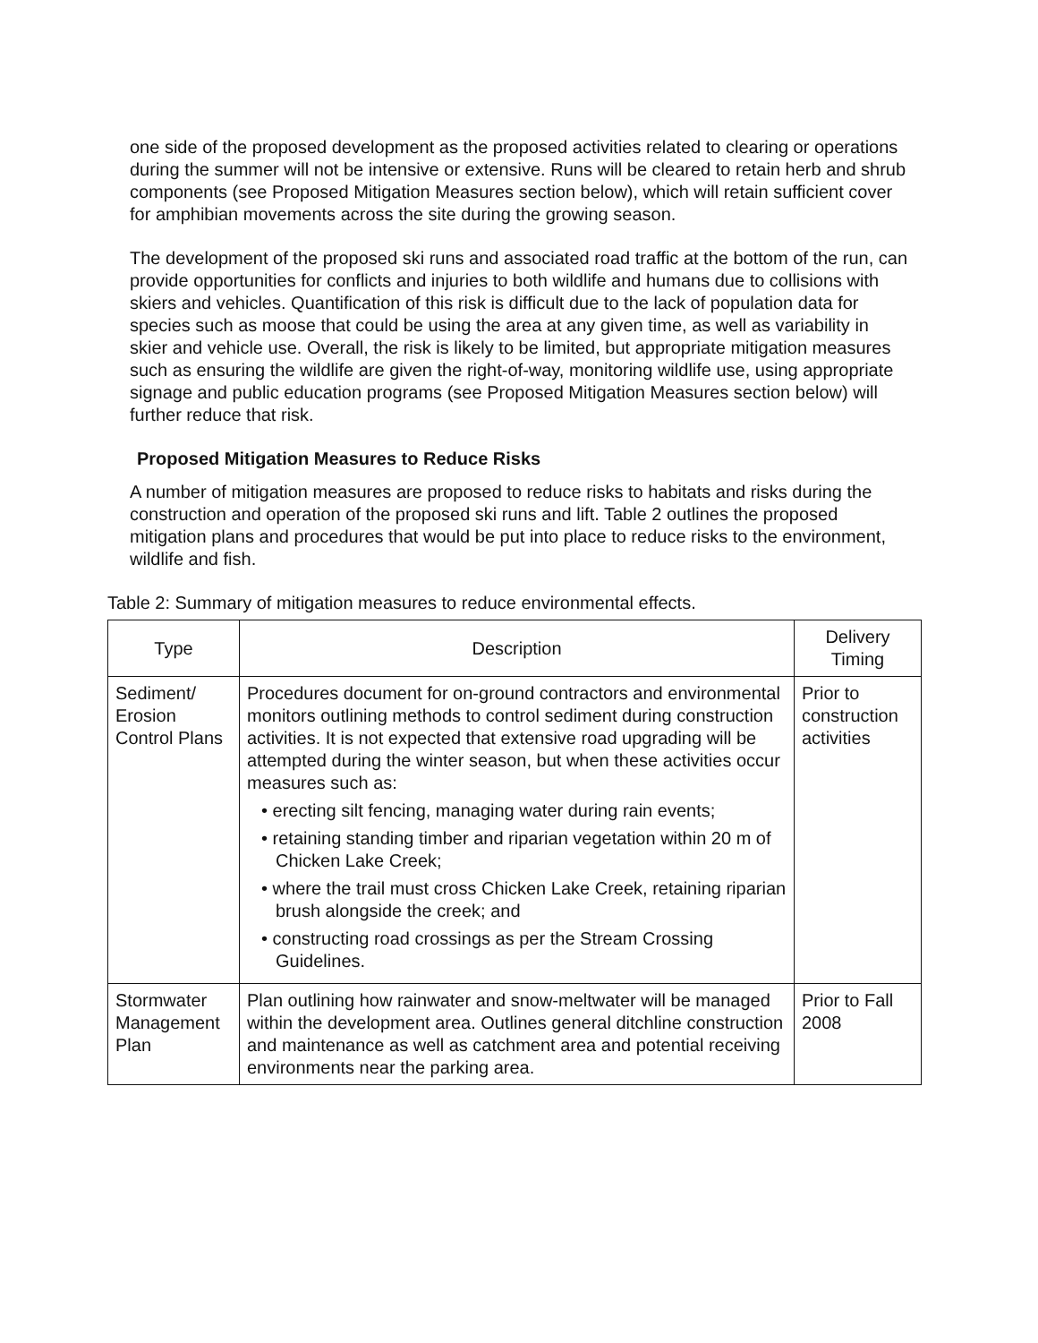one side of the proposed development as the proposed activities related to clearing or operations during the summer will not be intensive or extensive. Runs will be cleared to retain herb and shrub components (see Proposed Mitigation Measures section below), which will retain sufficient cover for amphibian movements across the site during the growing season.
The development of the proposed ski runs and associated road traffic at the bottom of the run, can provide opportunities for conflicts and injuries to both wildlife and humans due to collisions with skiers and vehicles. Quantification of this risk is difficult due to the lack of population data for species such as moose that could be using the area at any given time, as well as variability in skier and vehicle use. Overall, the risk is likely to be limited, but appropriate mitigation measures such as ensuring the wildlife are given the right-of-way, monitoring wildlife use, using appropriate signage and public education programs (see Proposed Mitigation Measures section below) will further reduce that risk.
Proposed Mitigation Measures to Reduce Risks
A number of mitigation measures are proposed to reduce risks to habitats and risks during the construction and operation of the proposed ski runs and lift. Table 2 outlines the proposed mitigation plans and procedures that would be put into place to reduce risks to the environment, wildlife and fish.
Table 2: Summary of mitigation measures to reduce environmental effects.
| Type | Description | Delivery Timing |
| --- | --- | --- |
| Sediment/ Erosion Control Plans | Procedures document for on-ground contractors and environmental monitors outlining methods to control sediment during construction activities. It is not expected that extensive road upgrading will be attempted during the winter season, but when these activities occur measures such as: • erecting silt fencing, managing water during rain events; • retaining standing timber and riparian vegetation within 20 m of Chicken Lake Creek; • where the trail must cross Chicken Lake Creek, retaining riparian brush alongside the creek; and • constructing road crossings as per the Stream Crossing Guidelines. | Prior to construction activities |
| Stormwater Management Plan | Plan outlining how rainwater and snow-meltwater will be managed within the development area. Outlines general ditchline construction and maintenance as well as catchment area and potential receiving environments near the parking area. | Prior to Fall 2008 |